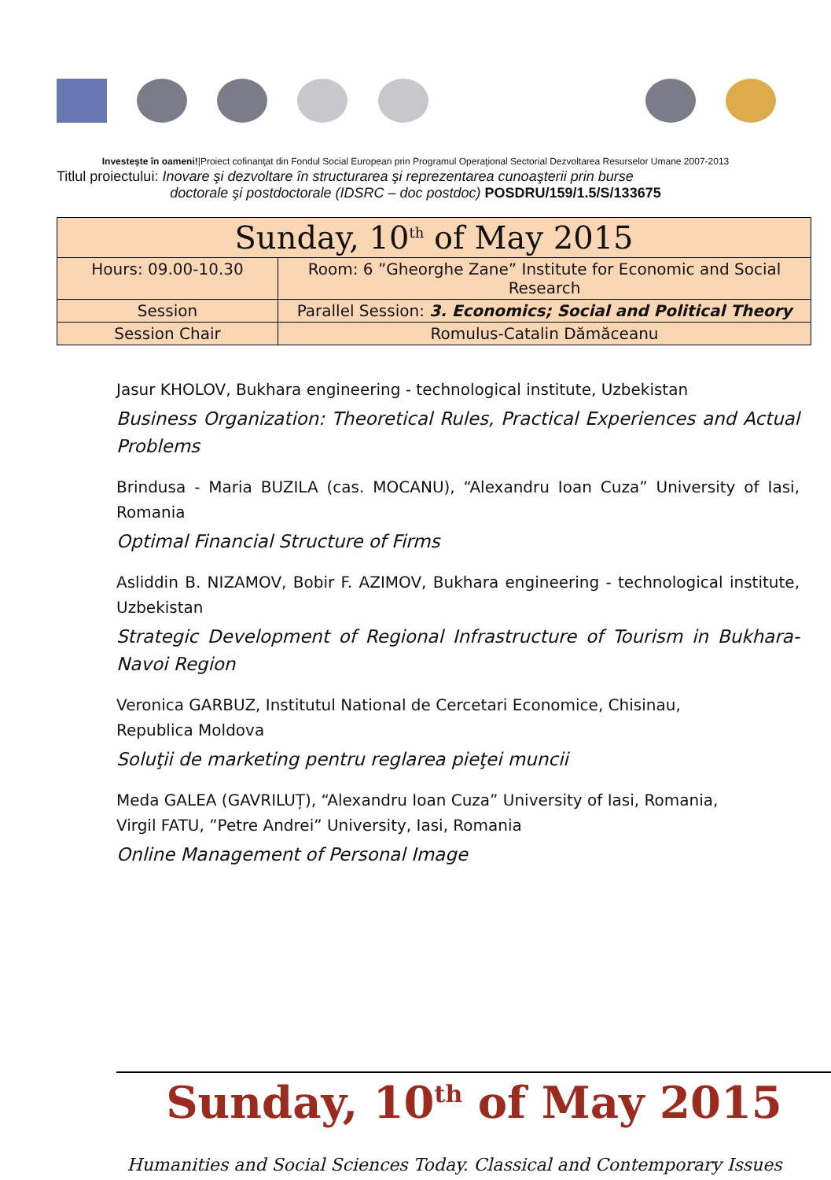Investeşte în oameni!|Proiect cofinanţat din Fondul Social European prin Programul Operaţional Sectorial Dezvoltarea Resurselor Umane 2007-2013
Titlul proiectului: Inovare şi dezvoltare în structurarea şi reprezentarea cunoaşterii prin burse
doctorale şi postdoctorale (IDSRC – doc postdoc) POSDRU/159/1.5/S/133675
| Sunday, 10<sup>th</sup> of May 2015 | |
| Hours: 09.00-10.30 | Room: 6 ”Gheorghe Zane” Institute for Economic and Social Research |
| Session | Parallel Session: 3. Economics; Social and Political Theory |
| Session Chair | Romulus-Catalin Dămăceanu |
Jasur KHOLOV, Bukhara engineering - technological institute, Uzbekistan
Business Organization: Theoretical Rules, Practical Experiences and Actual Problems
Brindusa - Maria BUZILA (cas. MOCANU), “Alexandru Ioan Cuza” University of Iasi, Romania
Optimal Financial Structure of Firms
Asliddin B. NIZAMOV, Bobir F. AZIMOV, Bukhara engineering - technological institute, Uzbekistan
Strategic Development of Regional Infrastructure of Tourism in Bukhara-Navoi Region
Veronica GARBUZ, Institutul National de Cercetari Economice, Chisinau,
Republica Moldova
Soluţii de marketing pentru reglarea pieţei muncii
Meda GALEA (GAVRILUȚ), “Alexandru Ioan Cuza” University of Iasi, Romania,
Virgil FATU, ”Petre Andrei” University, Iasi, Romania
Online Management of Personal Image
Sunday, 10<sup>th</sup> of May 2015
Humanities and Social Sciences Today. Classical and Contemporary Issues